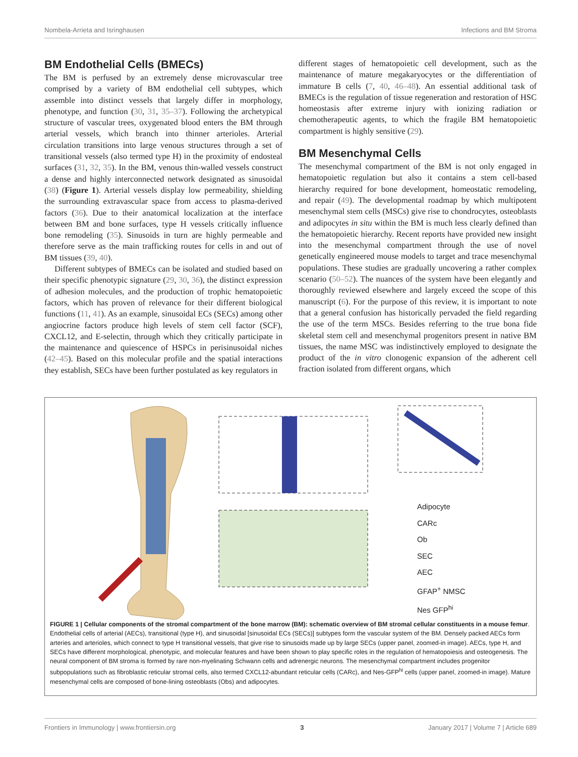Nombela-Arrieta and Isringhausen Infections and BM Stroma
BM Endothelial Cells (BMECs)
The BM is perfused by an extremely dense microvascular tree comprised by a variety of BM endothelial cell subtypes, which assemble into distinct vessels that largely differ in morphology, phenotype, and function (30, 31, 35–37). Following the archetypical structure of vascular trees, oxygenated blood enters the BM through arterial vessels, which branch into thinner arterioles. Arterial circulation transitions into large venous structures through a set of transitional vessels (also termed type H) in the proximity of endosteal surfaces (31, 32, 35). In the BM, venous thin-walled vessels construct a dense and highly interconnected network designated as sinusoidal (38) (Figure 1). Arterial vessels display low permeability, shielding the surrounding extravascular space from access to plasma-derived factors (36). Due to their anatomical localization at the interface between BM and bone surfaces, type H vessels critically influence bone remodeling (35). Sinusoids in turn are highly permeable and therefore serve as the main trafficking routes for cells in and out of BM tissues (39, 40).
Different subtypes of BMECs can be isolated and studied based on their specific phenotypic signature (29, 30, 36), the distinct expression of adhesion molecules, and the production of trophic hematopoietic factors, which has proven of relevance for their different biological functions (11, 41). As an example, sinusoidal ECs (SECs) among other angiocrine factors produce high levels of stem cell factor (SCF), CXCL12, and E-selectin, through which they critically participate in the maintenance and quiescence of HSPCs in perisinusoidal niches (42–45). Based on this molecular profile and the spatial interactions they establish, SECs have been further postulated as key regulators in
different stages of hematopoietic cell development, such as the maintenance of mature megakaryocytes or the differentiation of immature B cells (7, 40, 46–48). An essential additional task of BMECs is the regulation of tissue regeneration and restoration of HSC homeostasis after extreme injury with ionizing radiation or chemotherapeutic agents, to which the fragile BM hematopoietic compartment is highly sensitive (29).
BM Mesenchymal Cells
The mesenchymal compartment of the BM is not only engaged in hematopoietic regulation but also it contains a stem cell-based hierarchy required for bone development, homeostatic remodeling, and repair (49). The developmental roadmap by which multipotent mesenchymal stem cells (MSCs) give rise to chondrocytes, osteoblasts and adipocytes in situ within the BM is much less clearly defined than the hematopoietic hierarchy. Recent reports have provided new insight into the mesenchymal compartment through the use of novel genetically engineered mouse models to target and trace mesenchymal populations. These studies are gradually uncovering a rather complex scenario (50–52). The nuances of the system have been elegantly and thoroughly reviewed elsewhere and largely exceed the scope of this manuscript (6). For the purpose of this review, it is important to note that a general confusion has historically pervaded the field regarding the use of the term MSCs. Besides referring to the true bona fide skeletal stem cell and mesenchymal progenitors present in native BM tissues, the name MSC was indistinctively employed to designate the product of the in vitro clonogenic expansion of the adherent cell fraction isolated from different organs, which
Adipocyte
CARc
Ob
SEC
AEC
GFAP<sup>+</sup> NMSC
Nes GFP<sup>hi</sup>
FIGURE 1 | Cellular components of the stromal compartment of the bone marrow (BM): schematic overview of BM stromal cellular constituents in a mouse femur. Endothelial cells of arterial (AECs), transitional (type H), and sinusoidal [sinusoidal ECs (SECs)] subtypes form the vascular system of the BM. Densely packed AECs form arteries and arterioles, which connect to type H transitional vessels, that give rise to sinusoids made up by large SECs (upper panel, zoomed-in image). AECs, type H, and SECs have different morphological, phenotypic, and molecular features and have been shown to play specific roles in the regulation of hematopoiesis and osteogenesis. The neural component of BM stroma is formed by rare non-myelinating Schwann cells and adrenergic neurons. The mesenchymal compartment includes progenitor subpopulations such as fibroblastic reticular stromal cells, also termed CXCL12-abundant reticular cells (CARc), and Nes-GFP<sup>hi</sup> cells (upper panel, zoomed-in image). Mature mesenchymal cells are composed of bone-lining osteoblasts (Obs) and adipocytes.
Frontiers in Immunology | www.frontiersin.org 3 January 2017 | Volume 7 | Article 689